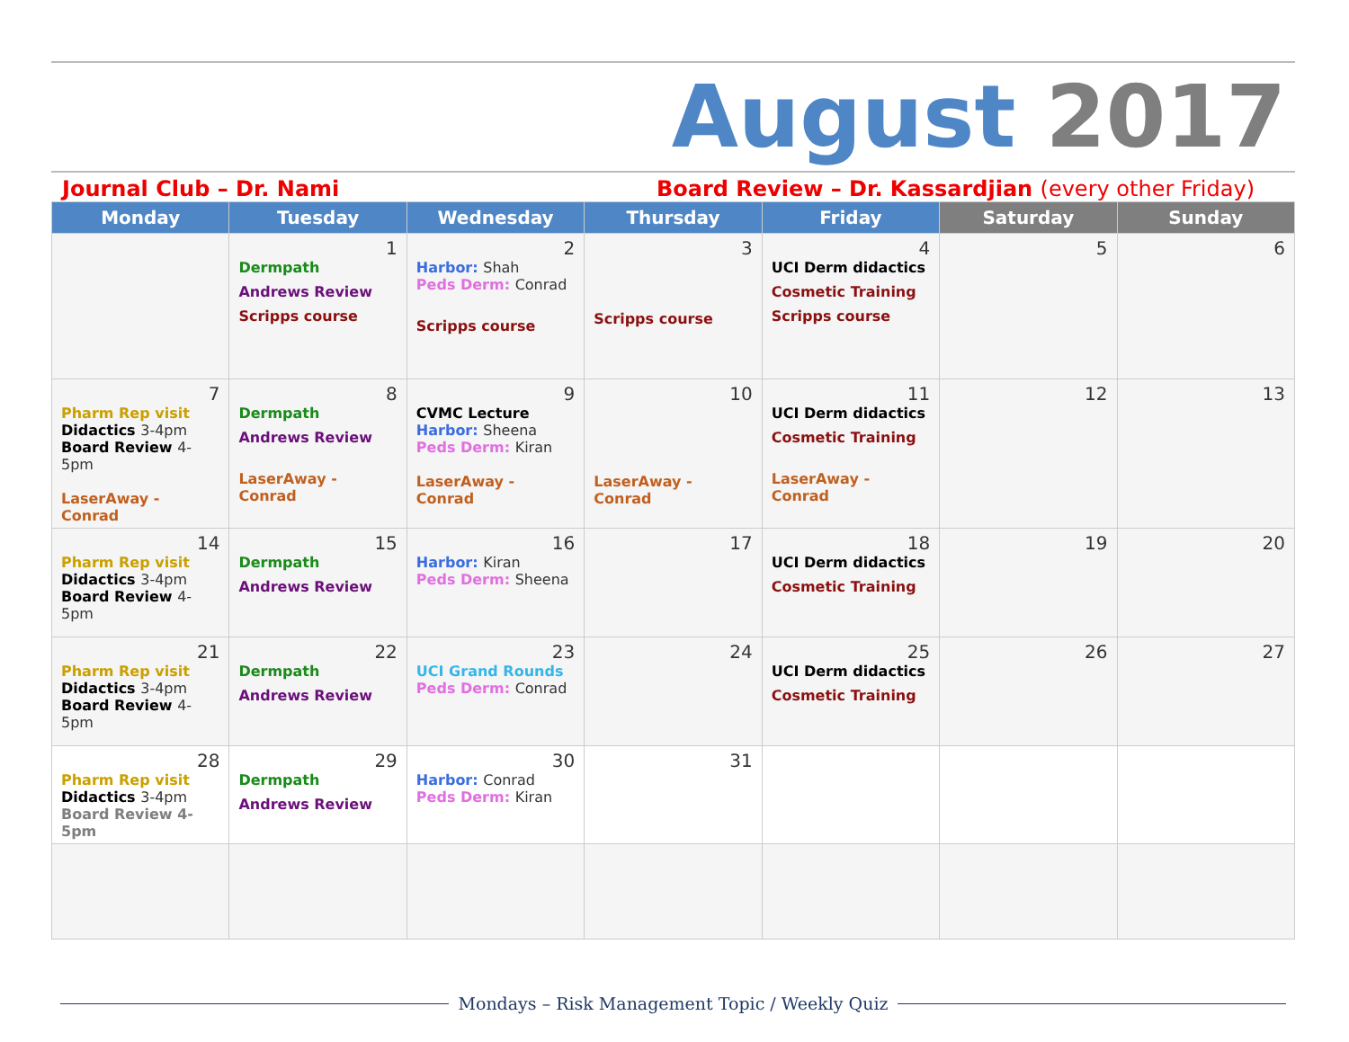August 2017
Journal Club – Dr. Nami Board Review – Dr. Kassardjian (every other Friday)
| Monday | Tuesday | Wednesday | Thursday | Friday | Saturday | Sunday |
| --- | --- | --- | --- | --- | --- | --- |
| | 1 Dermpath Andrews Review Scripps course | 2 Harbor: Shah Peds Derm: Conrad Scripps course | 3 Scripps course | 4 UCI Derm didactics Cosmetic Training Scripps course | 5 | 6 |
| 7 Pharm Rep visit Didactics 3-4pm Board Review 4-5pm LaserAway - Conrad | 8 Dermpath Andrews Review LaserAway - Conrad | 9 CVMC Lecture Harbor: Sheena Peds Derm: Kiran LaserAway - Conrad | 10 LaserAway - Conrad | 11 UCI Derm didactics Cosmetic Training LaserAway - Conrad | 12 | 13 |
| 14 Pharm Rep visit Didactics 3-4pm Board Review 4-5pm | 15 Dermpath Andrews Review | 16 Harbor: Kiran Peds Derm: Sheena | 17 | 18 UCI Derm didactics Cosmetic Training | 19 | 20 |
| 21 Pharm Rep visit Didactics 3-4pm Board Review 4-5pm | 22 Dermpath Andrews Review | 23 UCI Grand Rounds Peds Derm: Conrad | 24 | 25 UCI Derm didactics Cosmetic Training | 26 | 27 |
| 28 Pharm Rep visit Didactics 3-4pm Board Review 4-5pm | 29 Dermpath Andrews Review | 30 Harbor: Conrad Peds Derm: Kiran | 31 | | | |
Mondays – Risk Management Topic / Weekly Quiz